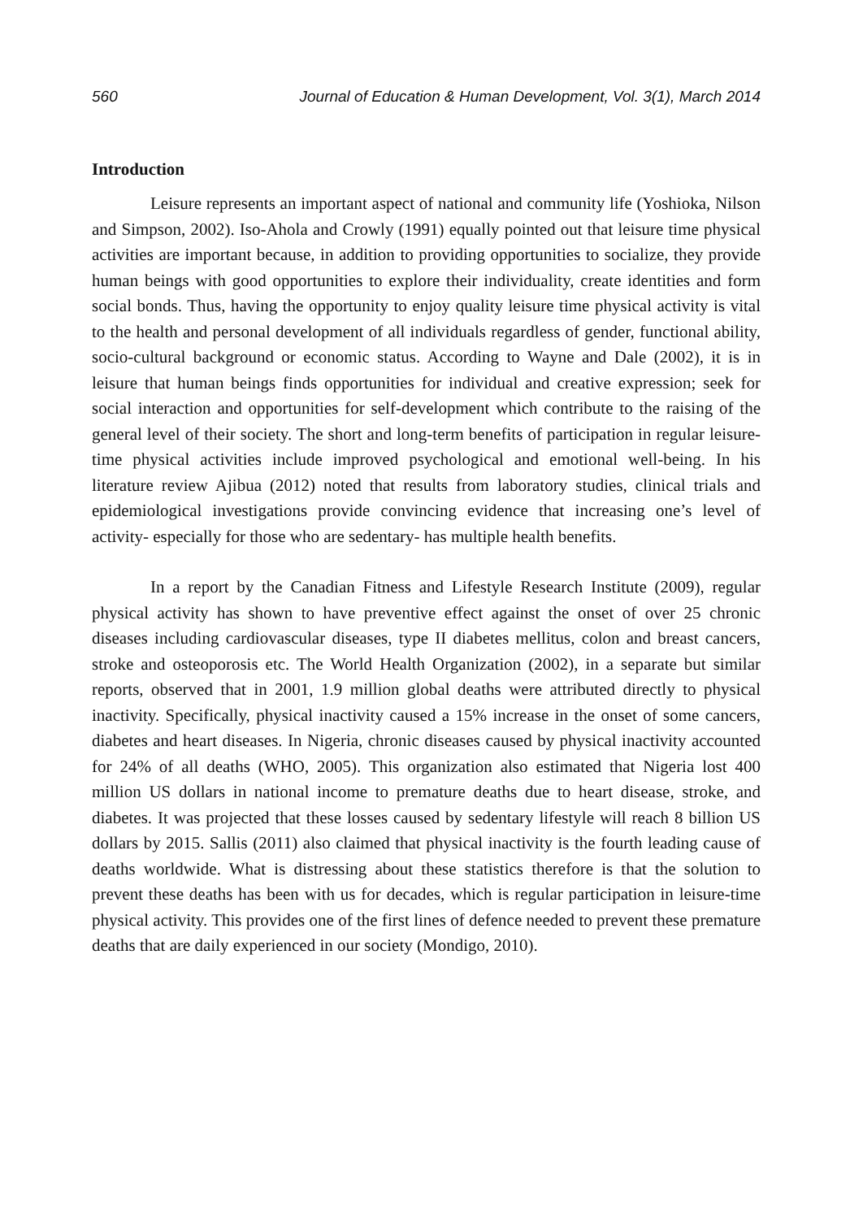560 Journal of Education & Human Development, Vol. 3(1), March 2014
Introduction
Leisure represents an important aspect of national and community life (Yoshioka, Nilson and Simpson, 2002). Iso-Ahola and Crowly (1991) equally pointed out that leisure time physical activities are important because, in addition to providing opportunities to socialize, they provide human beings with good opportunities to explore their individuality, create identities and form social bonds. Thus, having the opportunity to enjoy quality leisure time physical activity is vital to the health and personal development of all individuals regardless of gender, functional ability, socio-cultural background or economic status. According to Wayne and Dale (2002), it is in leisure that human beings finds opportunities for individual and creative expression; seek for social interaction and opportunities for self-development which contribute to the raising of the general level of their society. The short and long-term benefits of participation in regular leisure-time physical activities include improved psychological and emotional well-being. In his literature review Ajibua (2012) noted that results from laboratory studies, clinical trials and epidemiological investigations provide convincing evidence that increasing one’s level of activity- especially for those who are sedentary- has multiple health benefits.
In a report by the Canadian Fitness and Lifestyle Research Institute (2009), regular physical activity has shown to have preventive effect against the onset of over 25 chronic diseases including cardiovascular diseases, type II diabetes mellitus, colon and breast cancers, stroke and osteoporosis etc. The World Health Organization (2002), in a separate but similar reports, observed that in 2001, 1.9 million global deaths were attributed directly to physical inactivity. Specifically, physical inactivity caused a 15% increase in the onset of some cancers, diabetes and heart diseases. In Nigeria, chronic diseases caused by physical inactivity accounted for 24% of all deaths (WHO, 2005). This organization also estimated that Nigeria lost 400 million US dollars in national income to premature deaths due to heart disease, stroke, and diabetes. It was projected that these losses caused by sedentary lifestyle will reach 8 billion US dollars by 2015. Sallis (2011) also claimed that physical inactivity is the fourth leading cause of deaths worldwide. What is distressing about these statistics therefore is that the solution to prevent these deaths has been with us for decades, which is regular participation in leisure-time physical activity. This provides one of the first lines of defence needed to prevent these premature deaths that are daily experienced in our society (Mondigo, 2010).